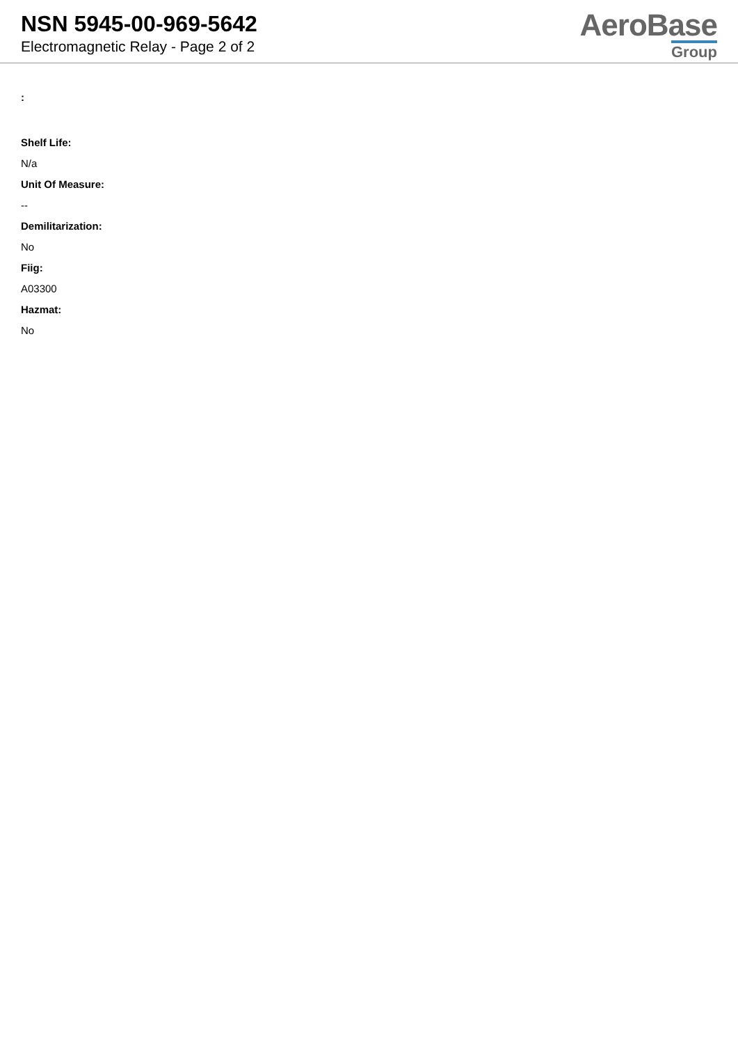NSN 5945-00-969-5642
Electromagnetic Relay - Page 2 of 2
AeroBase
Group
:
Shelf Life:
N/a
Unit Of Measure:
--
Demilitarization:
No
Fiig:
A03300
Hazmat:
No